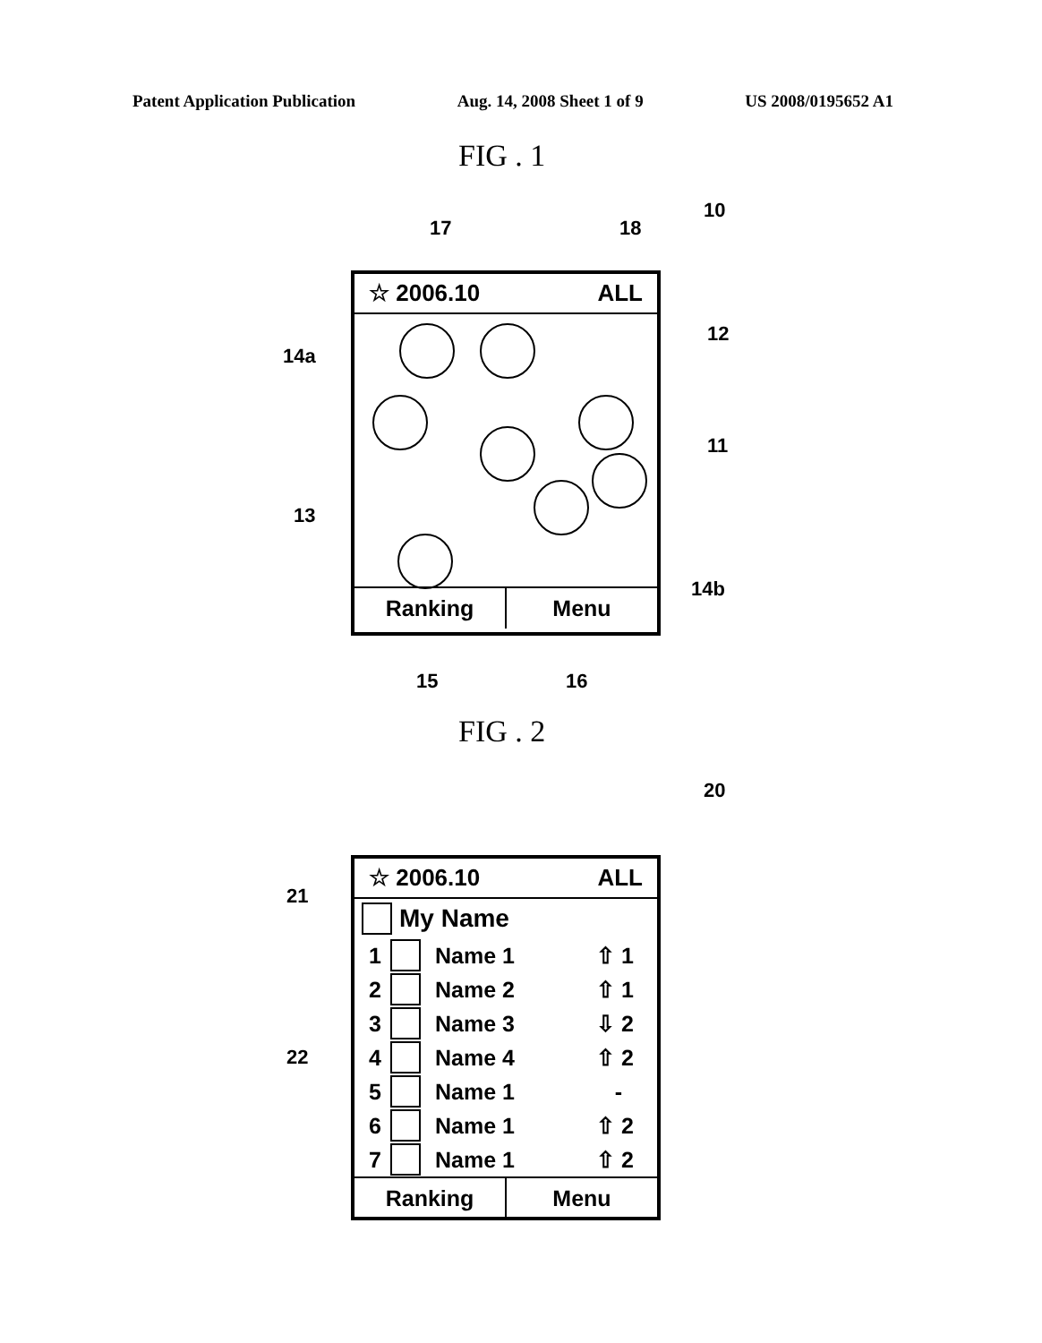Patent Application Publication Aug. 14, 2008 Sheet 1 of 9 US 2008/0195652 A1
FIG . 1
10
17 18
14a
12
11
13
14b
☆ 2006.10 ALL
Ranking Menu
15 16
FIG . 2
20
21
22
☆ 2006.10 ALL
My Name
1 Name 1 ⇧ 1
2 Name 2 ⇧ 1
3 Name 3 ⇩ 2
4 Name 4 ⇧ 2
5 Name 1 -
6 Name 1 ⇧ 2
7 Name 1 ⇧ 2
Ranking Menu